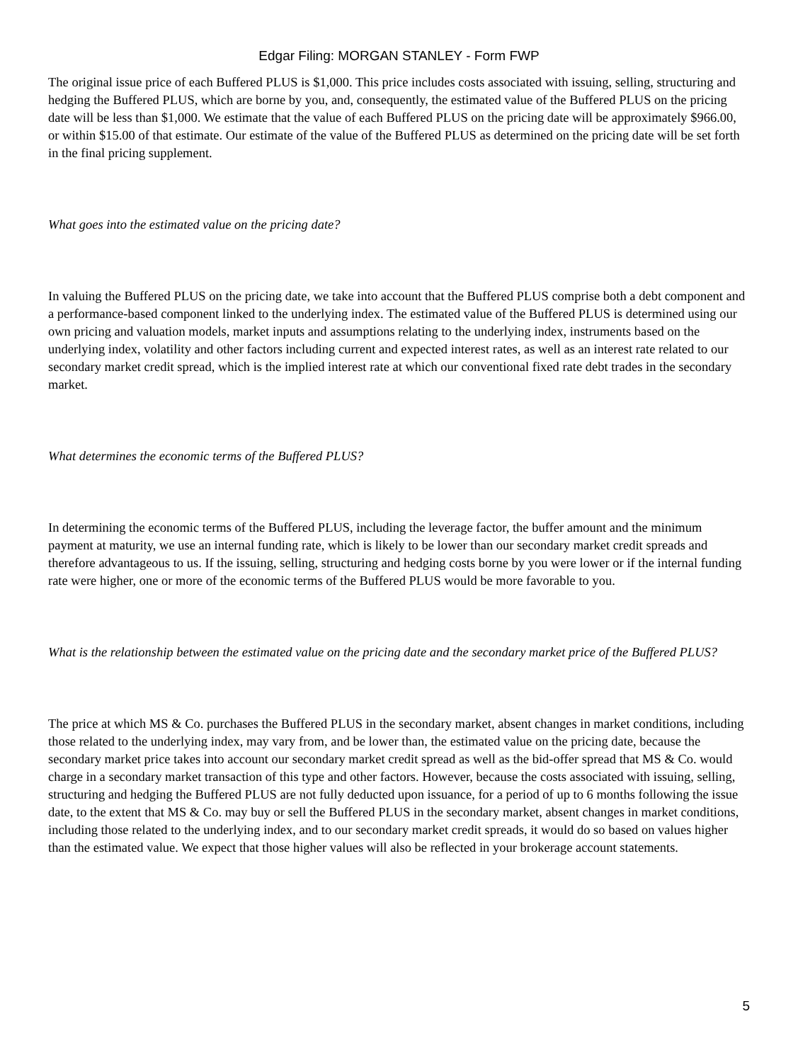Edgar Filing: MORGAN STANLEY - Form FWP
The original issue price of each Buffered PLUS is $1,000. This price includes costs associated with issuing, selling, structuring and hedging the Buffered PLUS, which are borne by you, and, consequently, the estimated value of the Buffered PLUS on the pricing date will be less than $1,000. We estimate that the value of each Buffered PLUS on the pricing date will be approximately $966.00, or within $15.00 of that estimate. Our estimate of the value of the Buffered PLUS as determined on the pricing date will be set forth in the final pricing supplement.
What goes into the estimated value on the pricing date?
In valuing the Buffered PLUS on the pricing date, we take into account that the Buffered PLUS comprise both a debt component and a performance-based component linked to the underlying index. The estimated value of the Buffered PLUS is determined using our own pricing and valuation models, market inputs and assumptions relating to the underlying index, instruments based on the underlying index, volatility and other factors including current and expected interest rates, as well as an interest rate related to our secondary market credit spread, which is the implied interest rate at which our conventional fixed rate debt trades in the secondary market.
What determines the economic terms of the Buffered PLUS?
In determining the economic terms of the Buffered PLUS, including the leverage factor, the buffer amount and the minimum payment at maturity, we use an internal funding rate, which is likely to be lower than our secondary market credit spreads and therefore advantageous to us. If the issuing, selling, structuring and hedging costs borne by you were lower or if the internal funding rate were higher, one or more of the economic terms of the Buffered PLUS would be more favorable to you.
What is the relationship between the estimated value on the pricing date and the secondary market price of the Buffered PLUS?
The price at which MS & Co. purchases the Buffered PLUS in the secondary market, absent changes in market conditions, including those related to the underlying index, may vary from, and be lower than, the estimated value on the pricing date, because the secondary market price takes into account our secondary market credit spread as well as the bid-offer spread that MS & Co. would charge in a secondary market transaction of this type and other factors. However, because the costs associated with issuing, selling, structuring and hedging the Buffered PLUS are not fully deducted upon issuance, for a period of up to 6 months following the issue date, to the extent that MS & Co. may buy or sell the Buffered PLUS in the secondary market, absent changes in market conditions, including those related to the underlying index, and to our secondary market credit spreads, it would do so based on values higher than the estimated value. We expect that those higher values will also be reflected in your brokerage account statements.
5